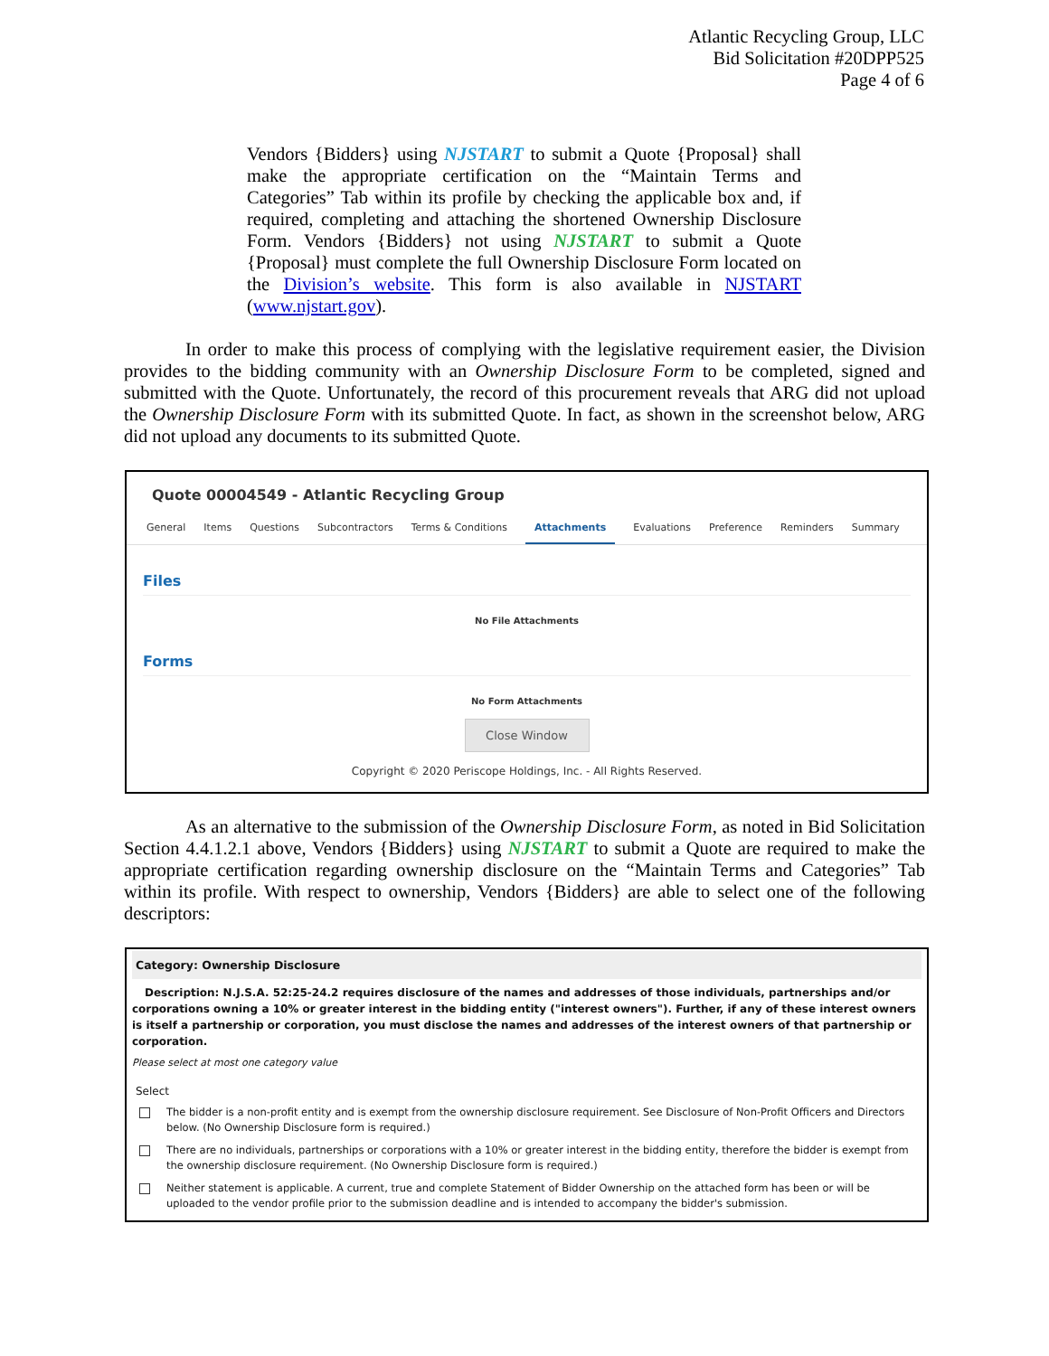Atlantic Recycling Group, LLC
Bid Solicitation #20DPP525
Page 4 of 6
Vendors {Bidders} using NJSTART to submit a Quote {Proposal} shall make the appropriate certification on the “Maintain Terms and Categories” Tab within its profile by checking the applicable box and, if required, completing and attaching the shortened Ownership Disclosure Form. Vendors {Bidders} not using NJSTART to submit a Quote {Proposal} must complete the full Ownership Disclosure Form located on the Division’s website. This form is also available in NJSTART (www.njstart.gov).
In order to make this process of complying with the legislative requirement easier, the Division provides to the bidding community with an Ownership Disclosure Form to be completed, signed and submitted with the Quote. Unfortunately, the record of this procurement reveals that ARG did not upload the Ownership Disclosure Form with its submitted Quote. In fact, as shown in the screenshot below, ARG did not upload any documents to its submitted Quote.
Quote 00004549 - Atlantic Recycling Group
General Items Questions Subcontractors Terms & Conditions Attachments Evaluations Preference Reminders Summary
Files
No File Attachments
Forms
No Form Attachments
Close Window
Copyright © 2020 Periscope Holdings, Inc. - All Rights Reserved.
As an alternative to the submission of the Ownership Disclosure Form, as noted in Bid Solicitation Section 4.4.1.2.1 above, Vendors {Bidders} using NJSTART to submit a Quote are required to make the appropriate certification regarding ownership disclosure on the “Maintain Terms and Categories” Tab within its profile. With respect to ownership, Vendors {Bidders} are able to select one of the following descriptors:
Category: Ownership Disclosure
Description: N.J.S.A. 52:25-24.2 requires disclosure of the names and addresses of those individuals, partnerships and/or corporations owning a 10% or greater interest in the bidding entity ("interest owners"). Further, if any of these interest owners is itself a partnership or corporation, you must disclose the names and addresses of the interest owners of that partnership or corporation.
Please select at most one category value
Select
The bidder is a non-profit entity and is exempt from the ownership disclosure requirement. See Disclosure of Non-Profit Officers and Directors below. (No Ownership Disclosure form is required.)
There are no individuals, partnerships or corporations with a 10% or greater interest in the bidding entity, therefore the bidder is exempt from the ownership disclosure requirement. (No Ownership Disclosure form is required.)
Neither statement is applicable. A current, true and complete Statement of Bidder Ownership on the attached form has been or will be uploaded to the vendor profile prior to the submission deadline and is intended to accompany the bidder's submission.